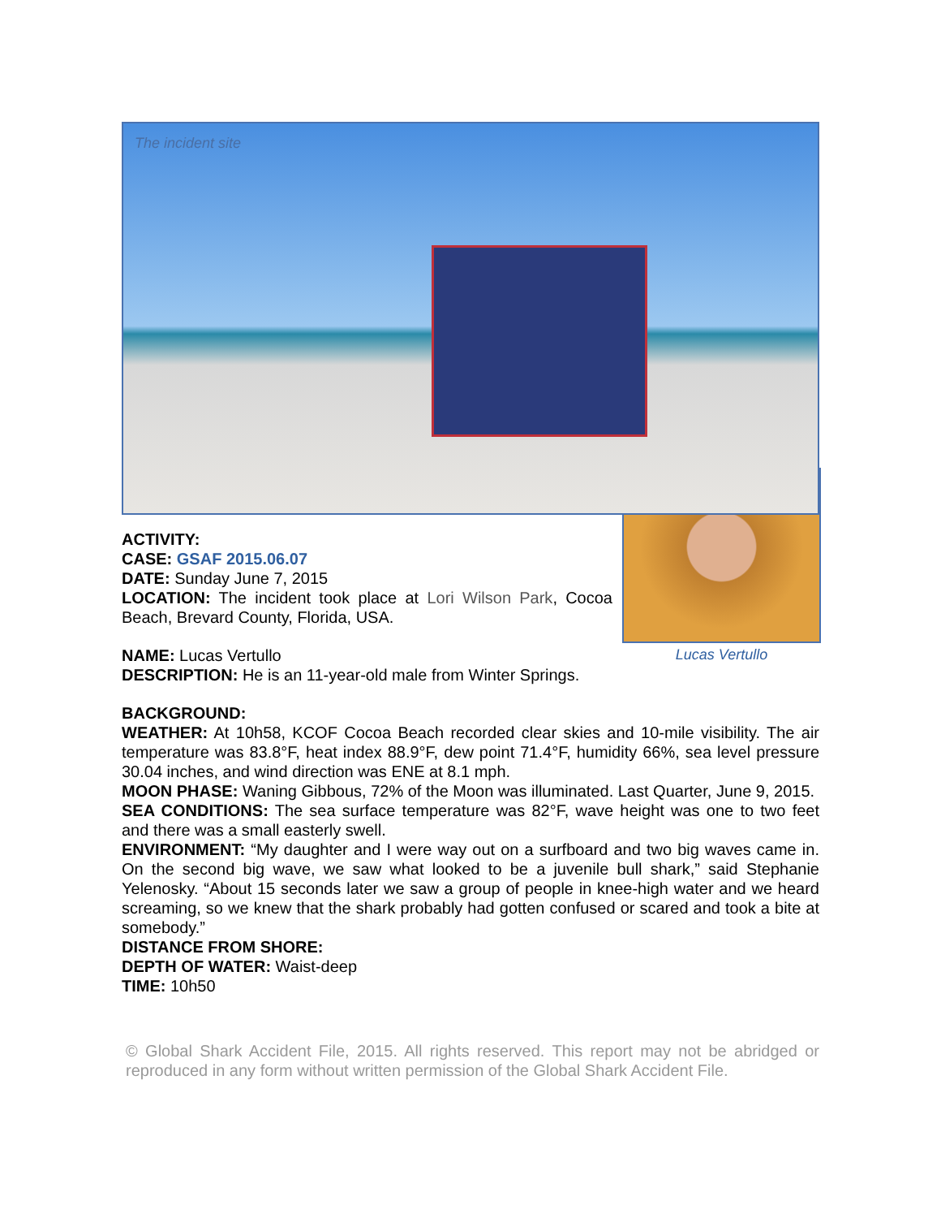The incident site
Lucas Vertullo
ACTIVITY:
CASE: GSAF 2015.06.07
DATE: Sunday June 7, 2015
LOCATION: The incident took place at Lori Wilson Park, Cocoa Beach, Brevard County, Florida, USA.
NAME: Lucas Vertullo
DESCRIPTION: He is an 11-year-old male from Winter Springs.
BACKGROUND:
WEATHER: At 10h58, KCOF Cocoa Beach recorded clear skies and 10-mile visibility. The air temperature was 83.8°F, heat index 88.9°F, dew point 71.4°F, humidity 66%, sea level pressure 30.04 inches, and wind direction was ENE at 8.1 mph.
MOON PHASE: Waning Gibbous, 72% of the Moon was illuminated. Last Quarter, June 9, 2015.
SEA CONDITIONS: The sea surface temperature was 82°F, wave height was one to two feet and there was a small easterly swell.
ENVIRONMENT: “My daughter and I were way out on a surfboard and two big waves came in. On the second big wave, we saw what looked to be a juvenile bull shark,” said Stephanie Yelenosky. “About 15 seconds later we saw a group of people in knee-high water and we heard screaming, so we knew that the shark probably had gotten confused or scared and took a bite at somebody.”
DISTANCE FROM SHORE:
DEPTH OF WATER: Waist-deep
TIME: 10h50
© Global Shark Accident File, 2015. All rights reserved. This report may not be abridged or reproduced in any form without written permission of the Global Shark Accident File.